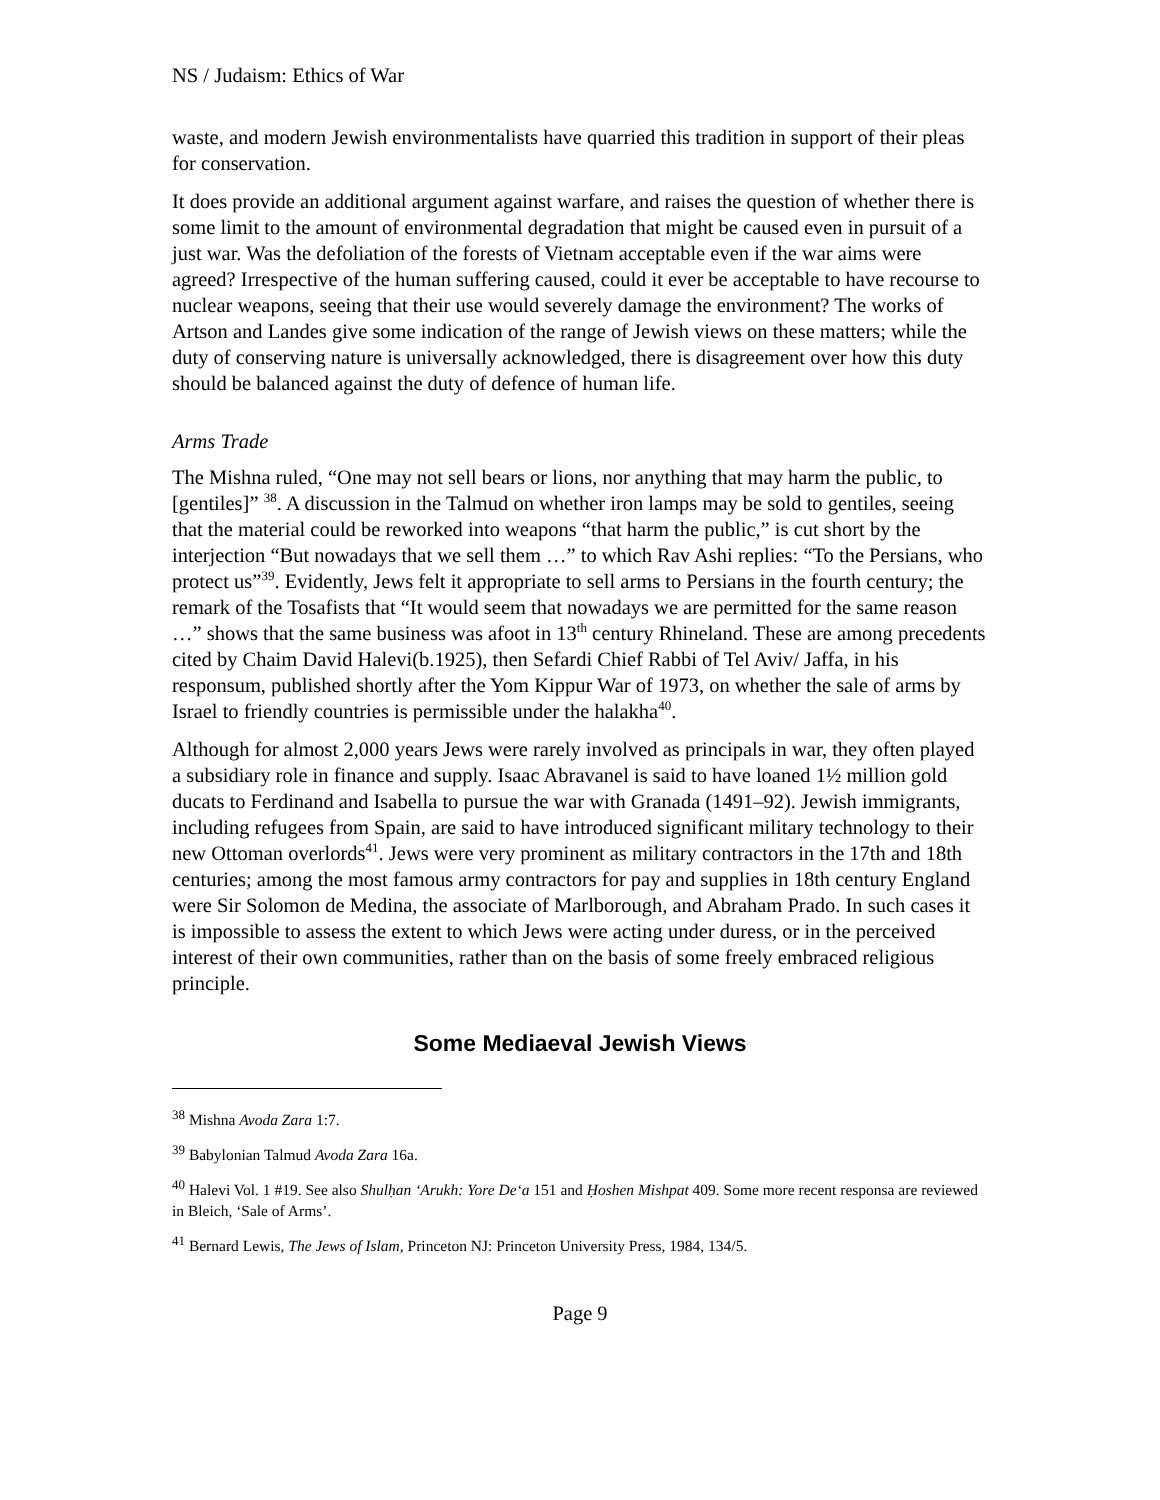NS / Judaism: Ethics of War
waste, and modern Jewish environmentalists have quarried this tradition in support of their pleas for conservation.
It does provide an additional argument against warfare, and raises the question of whether there is some limit to the amount of environmental degradation that might be caused even in pursuit of a just war. Was the defoliation of the forests of Vietnam acceptable even if the war aims were agreed? Irrespective of the human suffering caused, could it ever be acceptable to have recourse to nuclear weapons, seeing that their use would severely damage the environment? The works of Artson and Landes give some indication of the range of Jewish views on these matters; while the duty of conserving nature is universally acknowledged, there is disagreement over how this duty should be balanced against the duty of defence of human life.
Arms Trade
The Mishna ruled, “One may not sell bears or lions, nor anything that may harm the public, to [gentiles]” <sup>38</sup>. A discussion in the Talmud on whether iron lamps may be sold to gentiles, seeing that the material could be reworked into weapons “that harm the public,” is cut short by the interjection “But nowadays that we sell them …” to which Rav Ashi replies: “To the Persians, who protect us”<sup>39</sup>. Evidently, Jews felt it appropriate to sell arms to Persians in the fourth century; the remark of the Tosafists that “It would seem that nowadays we are permitted for the same reason …” shows that the same business was afoot in 13<sup>th</sup> century Rhineland. These are among precedents cited by Chaim David Halevi(b.1925), then Sefardi Chief Rabbi of Tel Aviv/ Jaffa, in his responsum, published shortly after the Yom Kippur War of 1973, on whether the sale of arms by Israel to friendly countries is permissible under the halakha<sup>40</sup>.
Although for almost 2,000 years Jews were rarely involved as principals in war, they often played a subsidiary role in finance and supply. Isaac Abravanel is said to have loaned 1½ million gold ducats to Ferdinand and Isabella to pursue the war with Granada (1491–92). Jewish immigrants, including refugees from Spain, are said to have introduced significant military technology to their new Ottoman overlords<sup>41</sup>. Jews were very prominent as military contractors in the 17th and 18th centuries; among the most famous army contractors for pay and supplies in 18th century England were Sir Solomon de Medina, the associate of Marlborough, and Abraham Prado. In such cases it is impossible to assess the extent to which Jews were acting under duress, or in the perceived interest of their own communities, rather than on the basis of some freely embraced religious principle.
Some Mediaeval Jewish Views
<sup>38</sup> Mishna Avoda Zara 1:7.
<sup>39</sup> Babylonian Talmud Avoda Zara 16a.
<sup>40</sup> Halevi Vol. 1 #19. See also Shulḥan ‘Arukh: Yore De‘a 151 and Ḥoshen Mishpat 409. Some more recent responsa are reviewed in Bleich, ‘Sale of Arms’.
<sup>41</sup> Bernard Lewis, The Jews of Islam, Princeton NJ: Princeton University Press, 1984, 134/5.
Page 9